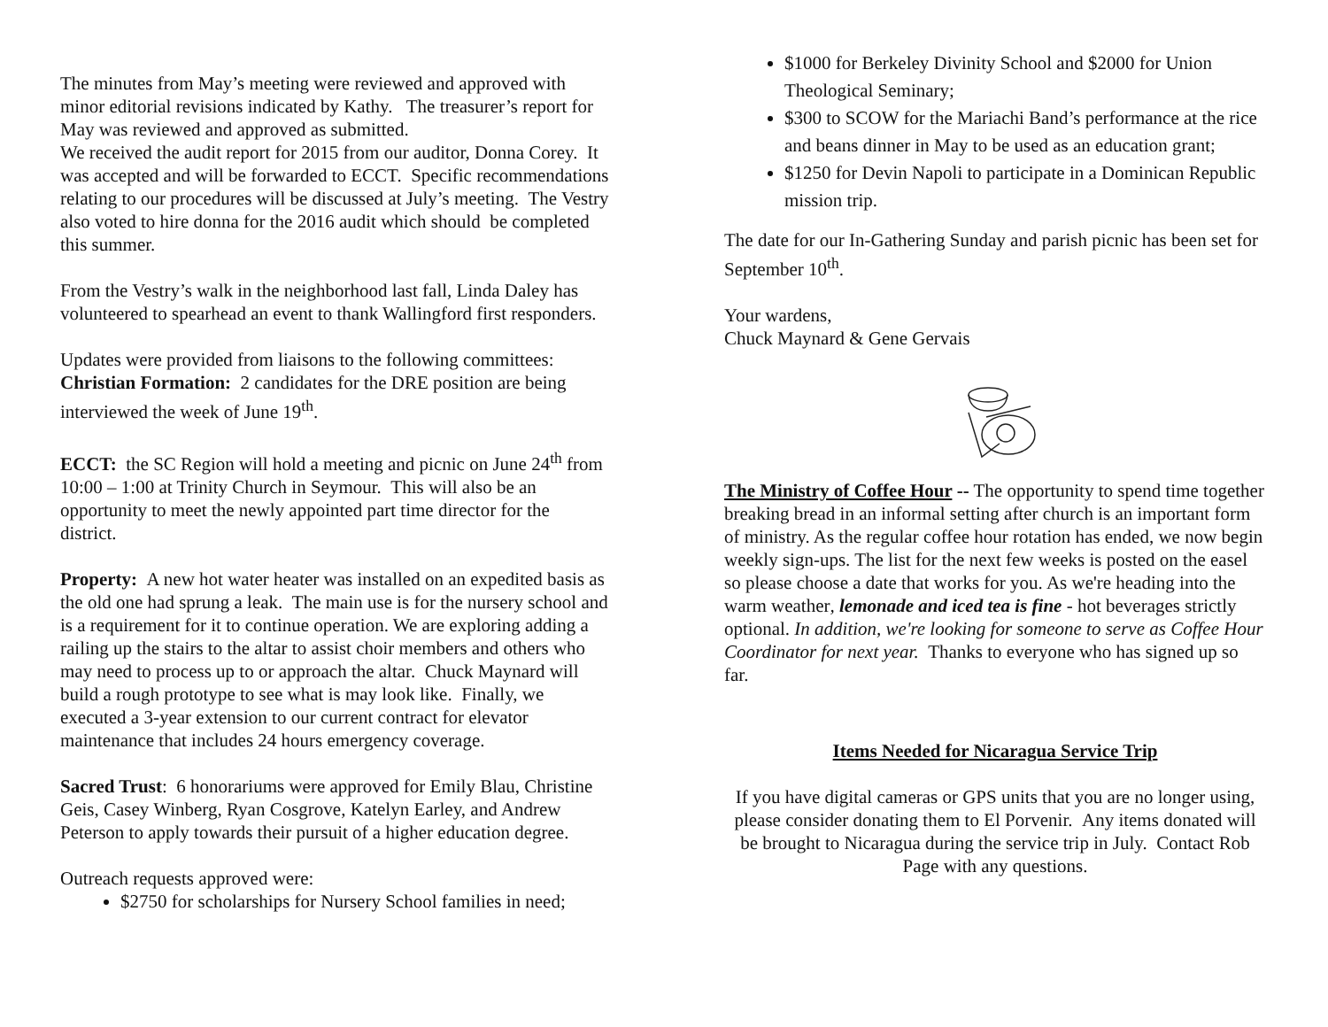The minutes from May’s meeting were reviewed and approved with minor editorial revisions indicated by Kathy. The treasurer’s report for May was reviewed and approved as submitted.
We received the audit report for 2015 from our auditor, Donna Corey. It was accepted and will be forwarded to ECCT. Specific recommendations relating to our procedures will be discussed at July’s meeting. The Vestry also voted to hire donna for the 2016 audit which should be completed this summer.
From the Vestry’s walk in the neighborhood last fall, Linda Daley has volunteered to spearhead an event to thank Wallingford first responders.
Updates were provided from liaisons to the following committees:
Christian Formation: 2 candidates for the DRE position are being interviewed the week of June 19<sup>th</sup>.
ECCT: the SC Region will hold a meeting and picnic on June 24<sup>th</sup> from 10:00 – 1:00 at Trinity Church in Seymour. This will also be an opportunity to meet the newly appointed part time director for the district.
Property: A new hot water heater was installed on an expedited basis as the old one had sprung a leak. The main use is for the nursery school and is a requirement for it to continue operation. We are exploring adding a railing up the stairs to the altar to assist choir members and others who may need to process up to or approach the altar. Chuck Maynard will build a rough prototype to see what is may look like. Finally, we executed a 3-year extension to our current contract for elevator maintenance that includes 24 hours emergency coverage.
Sacred Trust: 6 honorariums were approved for Emily Blau, Christine Geis, Casey Winberg, Ryan Cosgrove, Katelyn Earley, and Andrew Peterson to apply towards their pursuit of a higher education degree.
Outreach requests approved were:
$2750 for scholarships for Nursery School families in need;
$1000 for Berkeley Divinity School and $2000 for Union Theological Seminary;
$300 to SCOW for the Mariachi Band’s performance at the rice and beans dinner in May to be used as an education grant;
$1250 for Devin Napoli to participate in a Dominican Republic mission trip.
The date for our In-Gathering Sunday and parish picnic has been set for September 10<sup>th</sup>.
Your wardens,
Chuck Maynard & Gene Gervais
The Ministry of Coffee Hour -- The opportunity to spend time together breaking bread in an informal setting after church is an important form of ministry. As the regular coffee hour rotation has ended, we now begin weekly sign-ups. The list for the next few weeks is posted on the easel so please choose a date that works for you. As we're heading into the warm weather, lemonade and iced tea is fine - hot beverages strictly optional. In addition, we're looking for someone to serve as Coffee Hour Coordinator for next year. Thanks to everyone who has signed up so far.
Items Needed for Nicaragua Service Trip
If you have digital cameras or GPS units that you are no longer using, please consider donating them to El Porvenir. Any items donated will be brought to Nicaragua during the service trip in July. Contact Rob Page with any questions.